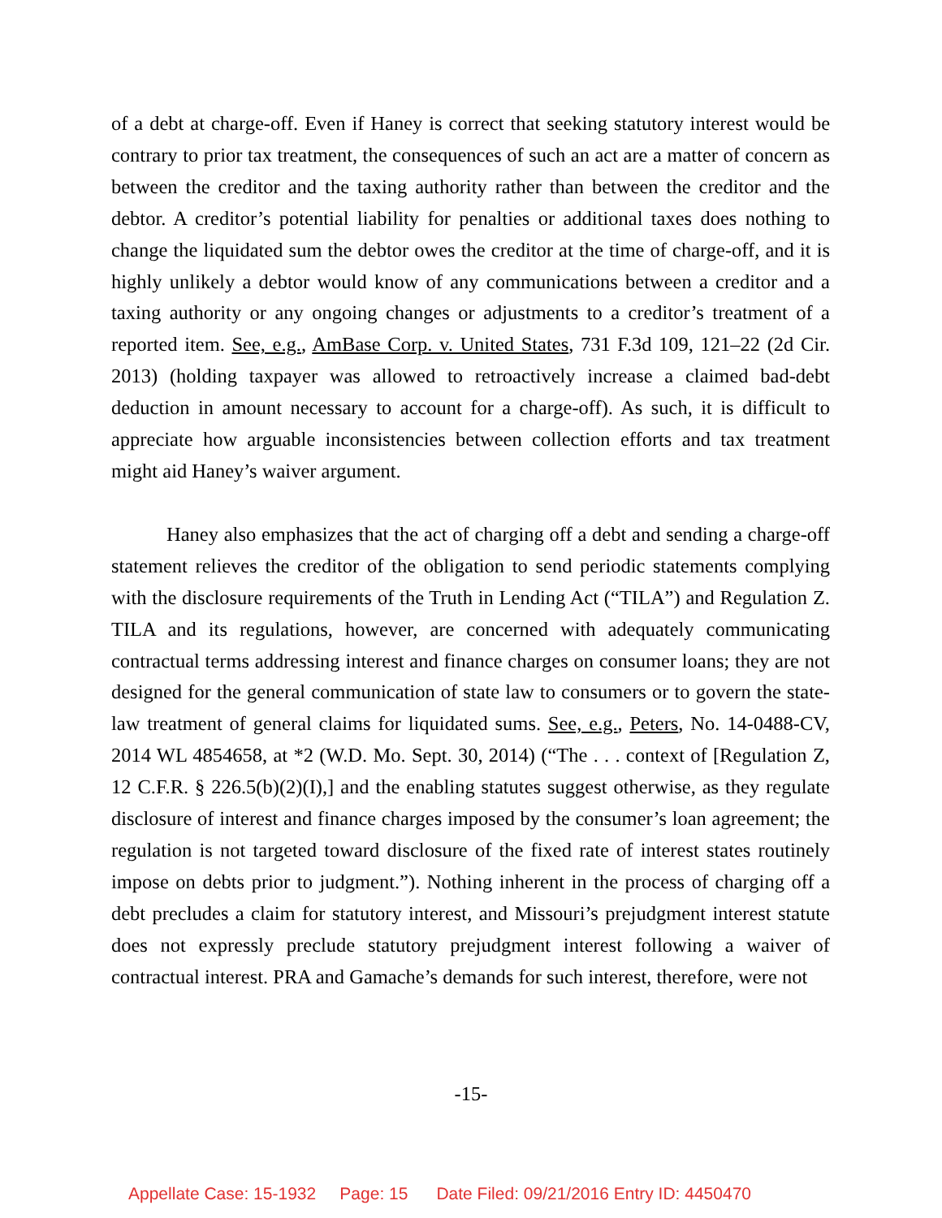of a debt at charge-off. Even if Haney is correct that seeking statutory interest would be contrary to prior tax treatment, the consequences of such an act are a matter of concern as between the creditor and the taxing authority rather than between the creditor and the debtor. A creditor’s potential liability for penalties or additional taxes does nothing to change the liquidated sum the debtor owes the creditor at the time of charge-off, and it is highly unlikely a debtor would know of any communications between a creditor and a taxing authority or any ongoing changes or adjustments to a creditor’s treatment of a reported item. See, e.g., AmBase Corp. v. United States, 731 F.3d 109, 121–22 (2d Cir. 2013) (holding taxpayer was allowed to retroactively increase a claimed bad-debt deduction in amount necessary to account for a charge-off). As such, it is difficult to appreciate how arguable inconsistencies between collection efforts and tax treatment might aid Haney’s waiver argument.
Haney also emphasizes that the act of charging off a debt and sending a charge-off statement relieves the creditor of the obligation to send periodic statements complying with the disclosure requirements of the Truth in Lending Act (“TILA”) and Regulation Z. TILA and its regulations, however, are concerned with adequately communicating contractual terms addressing interest and finance charges on consumer loans; they are not designed for the general communication of state law to consumers or to govern the state-law treatment of general claims for liquidated sums. See, e.g., Peters, No. 14-0488-CV, 2014 WL 4854658, at *2 (W.D. Mo. Sept. 30, 2014) (“The . . . context of [Regulation Z, 12 C.F.R. § 226.5(b)(2)(I),] and the enabling statutes suggest otherwise, as they regulate disclosure of interest and finance charges imposed by the consumer’s loan agreement; the regulation is not targeted toward disclosure of the fixed rate of interest states routinely impose on debts prior to judgment.”). Nothing inherent in the process of charging off a debt precludes a claim for statutory interest, and Missouri’s prejudgment interest statute does not expressly preclude statutory prejudgment interest following a waiver of contractual interest. PRA and Gamache’s demands for such interest, therefore, were not
-15-
Appellate Case: 15-1932 Page: 15 Date Filed: 09/21/2016 Entry ID: 4450470